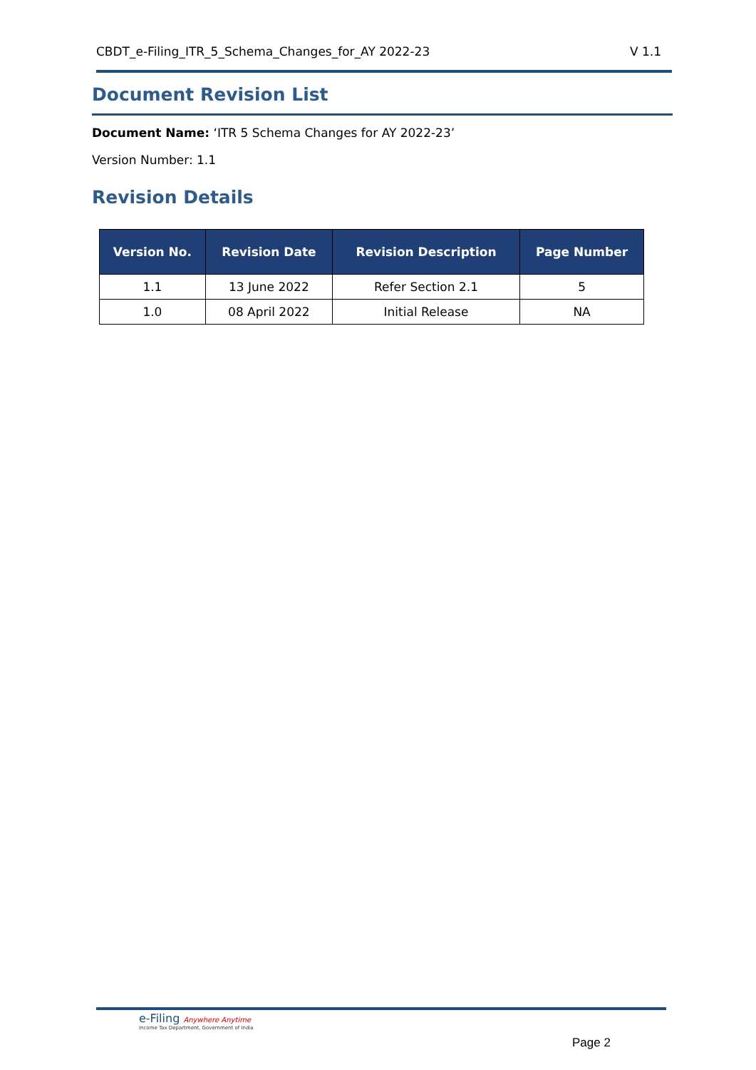CBDT_e-Filing_ITR_5_Schema_Changes_for_AY 2022-23 V 1.1
Document Revision List
Document Name: ‘ITR 5 Schema Changes for AY 2022-23’
Version Number: 1.1
Revision Details
| Version No. | Revision Date | Revision Description | Page Number |
| --- | --- | --- | --- |
| 1.1 | 13 June 2022 | Refer Section 2.1 | 5 |
| 1.0 | 08 April 2022 | Initial Release | NA |
e-Filing Anywhere Anytime
Income Tax Department, Government of India
Page 2